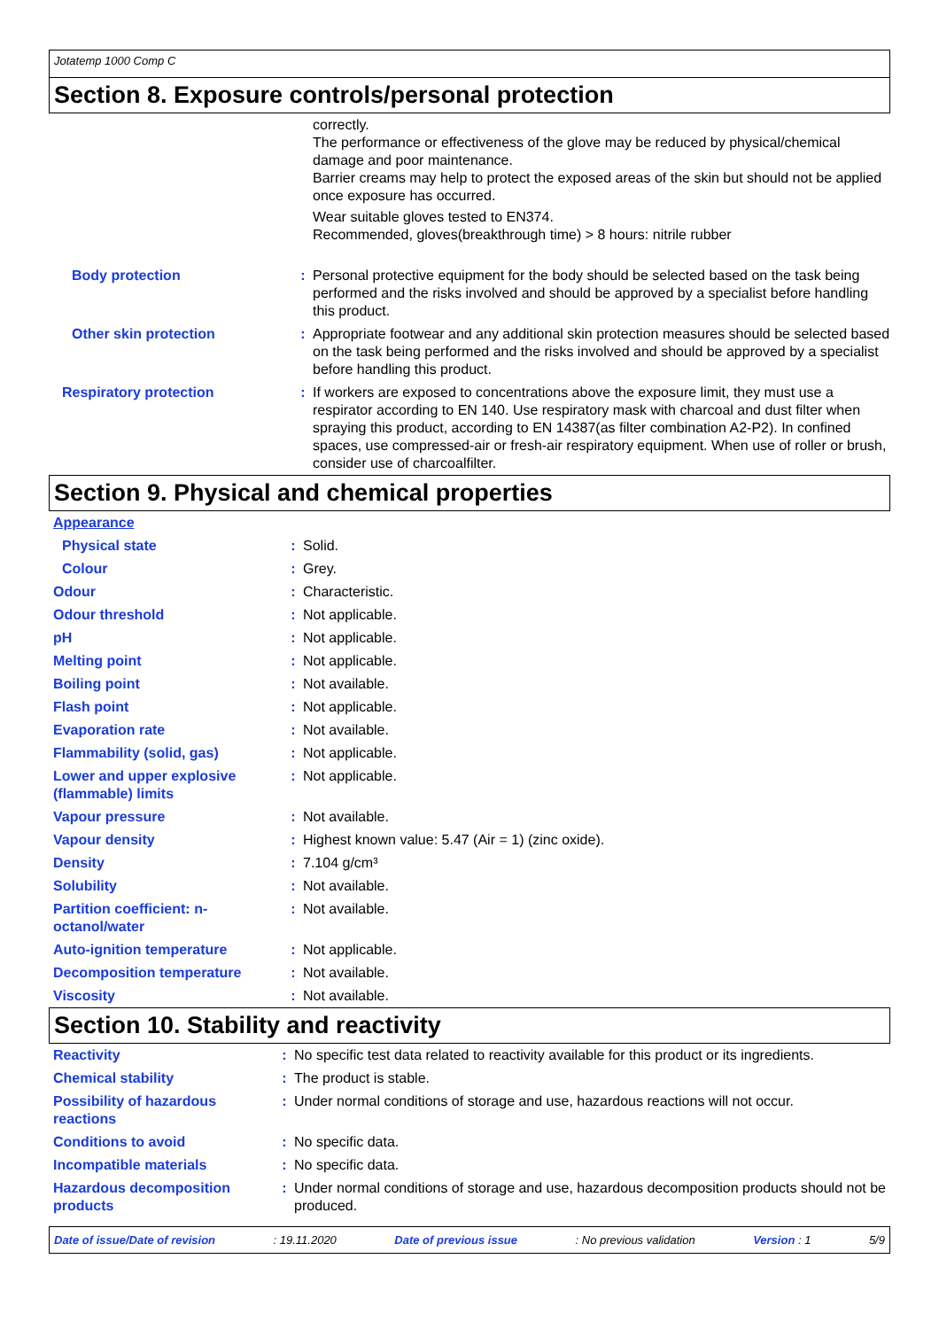Jotatemp 1000 Comp C
Section 8. Exposure controls/personal protection
| | | correctly. The performance or effectiveness of the glove may be reduced by physical/chemical damage and poor maintenance. Barrier creams may help to protect the exposed areas of the skin but should not be applied once exposure has occurred. Wear suitable gloves tested to EN374. Recommended, gloves(breakthrough time) > 8 hours: nitrile rubber |
| Body protection | : | Personal protective equipment for the body should be selected based on the task being performed and the risks involved and should be approved by a specialist before handling this product. |
| Other skin protection | : | Appropriate footwear and any additional skin protection measures should be selected based on the task being performed and the risks involved and should be approved by a specialist before handling this product. |
| Respiratory protection | : | If workers are exposed to concentrations above the exposure limit, they must use a respirator according to EN 140. Use respiratory mask with charcoal and dust filter when spraying this product, according to EN 14387(as filter combination A2-P2). In confined spaces, use compressed-air or fresh-air respiratory equipment. When use of roller or brush, consider use of charcoalfilter. |
Section 9. Physical and chemical properties
| Appearance | | |
| Physical state | : | Solid. |
| Colour | : | Grey. |
| Odour | : | Characteristic. |
| Odour threshold | : | Not applicable. |
| pH | : | Not applicable. |
| Melting point | : | Not applicable. |
| Boiling point | : | Not available. |
| Flash point | : | Not applicable. |
| Evaporation rate | : | Not available. |
| Flammability (solid, gas) | : | Not applicable. |
| Lower and upper explosive (flammable) limits | : | Not applicable. |
| Vapour pressure | : | Not available. |
| Vapour density | : | Highest known value: 5.47 (Air = 1) (zinc oxide). |
| Density | : | 7.104 g/cm³ |
| Solubility | : | Not available. |
| Partition coefficient: n-octanol/water | : | Not available. |
| Auto-ignition temperature | : | Not applicable. |
| Decomposition temperature | : | Not available. |
| Viscosity | : | Not available. |
Section 10. Stability and reactivity
| Reactivity | : | No specific test data related to reactivity available for this product or its ingredients. |
| Chemical stability | : | The product is stable. |
| Possibility of hazardous reactions | : | Under normal conditions of storage and use, hazardous reactions will not occur. |
| Conditions to avoid | : | No specific data. |
| Incompatible materials | : | No specific data. |
| Hazardous decomposition products | : | Under normal conditions of storage and use, hazardous decomposition products should not be produced. |
Date of issue/Date of revision : 19.11.2020 Date of previous issue : No previous validation Version : 1 5/9